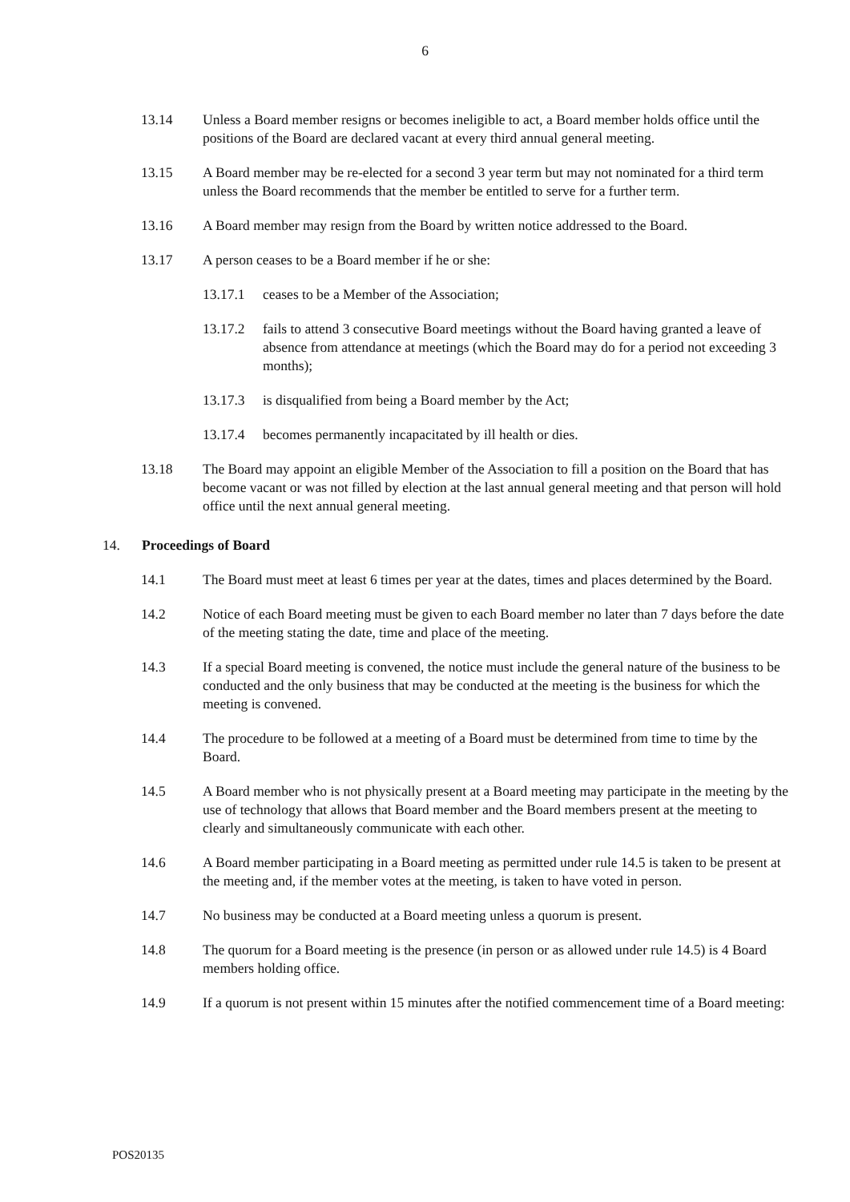6
13.14 Unless a Board member resigns or becomes ineligible to act, a Board member holds office until the positions of the Board are declared vacant at every third annual general meeting.
13.15 A Board member may be re-elected for a second 3 year term but may not nominated for a third term unless the Board recommends that the member be entitled to serve for a further term.
13.16 A Board member may resign from the Board by written notice addressed to the Board.
13.17 A person ceases to be a Board member if he or she:
13.17.1 ceases to be a Member of the Association;
13.17.2 fails to attend 3 consecutive Board meetings without the Board having granted a leave of absence from attendance at meetings (which the Board may do for a period not exceeding 3 months);
13.17.3 is disqualified from being a Board member by the Act;
13.17.4 becomes permanently incapacitated by ill health or dies.
13.18 The Board may appoint an eligible Member of the Association to fill a position on the Board that has become vacant or was not filled by election at the last annual general meeting and that person will hold office until the next annual general meeting.
14. Proceedings of Board
14.1 The Board must meet at least 6 times per year at the dates, times and places determined by the Board.
14.2 Notice of each Board meeting must be given to each Board member no later than 7 days before the date of the meeting stating the date, time and place of the meeting.
14.3 If a special Board meeting is convened, the notice must include the general nature of the business to be conducted and the only business that may be conducted at the meeting is the business for which the meeting is convened.
14.4 The procedure to be followed at a meeting of a Board must be determined from time to time by the Board.
14.5 A Board member who is not physically present at a Board meeting may participate in the meeting by the use of technology that allows that Board member and the Board members present at the meeting to clearly and simultaneously communicate with each other.
14.6 A Board member participating in a Board meeting as permitted under rule 14.5 is taken to be present at the meeting and, if the member votes at the meeting, is taken to have voted in person.
14.7 No business may be conducted at a Board meeting unless a quorum is present.
14.8 The quorum for a Board meeting is the presence (in person or as allowed under rule 14.5) is 4 Board members holding office.
14.9 If a quorum is not present within 15 minutes after the notified commencement time of a Board meeting:
POS20135